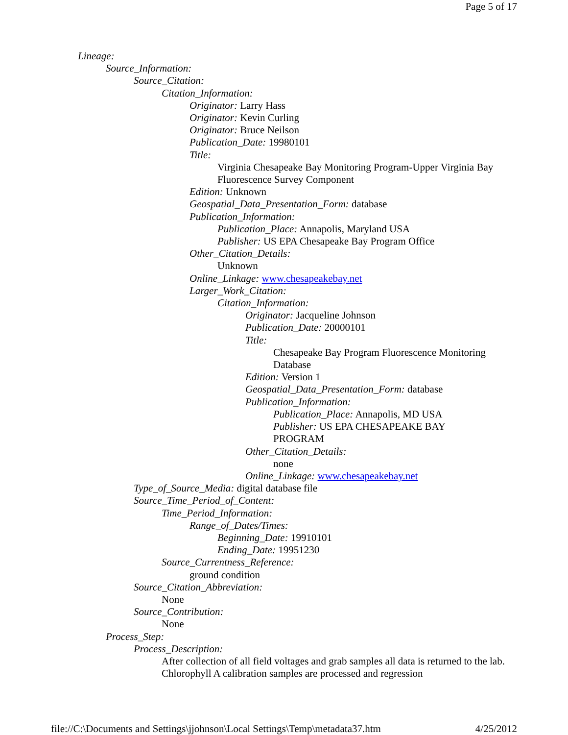Page 5 of 17
Lineage:
Source_Information:
Source_Citation:
Citation_Information:
Originator: Larry Hass
Originator: Kevin Curling
Originator: Bruce Neilson
Publication_Date: 19980101
Title:
Virginia Chesapeake Bay Monitoring Program-Upper Virginia Bay Fluorescence Survey Component
Edition: Unknown
Geospatial_Data_Presentation_Form: database
Publication_Information:
Publication_Place: Annapolis, Maryland USA
Publisher: US EPA Chesapeake Bay Program Office
Other_Citation_Details:
Unknown
Online_Linkage: www.chesapeakebay.net
Larger_Work_Citation:
Citation_Information:
Originator: Jacqueline Johnson
Publication_Date: 20000101
Title:
Chesapeake Bay Program Fluorescence Monitoring
Database
Edition: Version 1
Geospatial_Data_Presentation_Form: database
Publication_Information:
Publication_Place: Annapolis, MD USA
Publisher: US EPA CHESAPEAKE BAY
PROGRAM
Other_Citation_Details:
none
Online_Linkage: www.chesapeakebay.net
Type_of_Source_Media: digital database file
Source_Time_Period_of_Content:
Time_Period_Information:
Range_of_Dates/Times:
Beginning_Date: 19910101
Ending_Date: 19951230
Source_Currentness_Reference:
ground condition
Source_Citation_Abbreviation:
None
Source_Contribution:
None
Process_Step:
Process_Description:
After collection of all field voltages and grab samples all data is returned to the lab. Chlorophyll A calibration samples are processed and regression
file://C:\Documents and Settings\jjohnson\Local Settings\Temp\metadata37.htm 4/25/2012